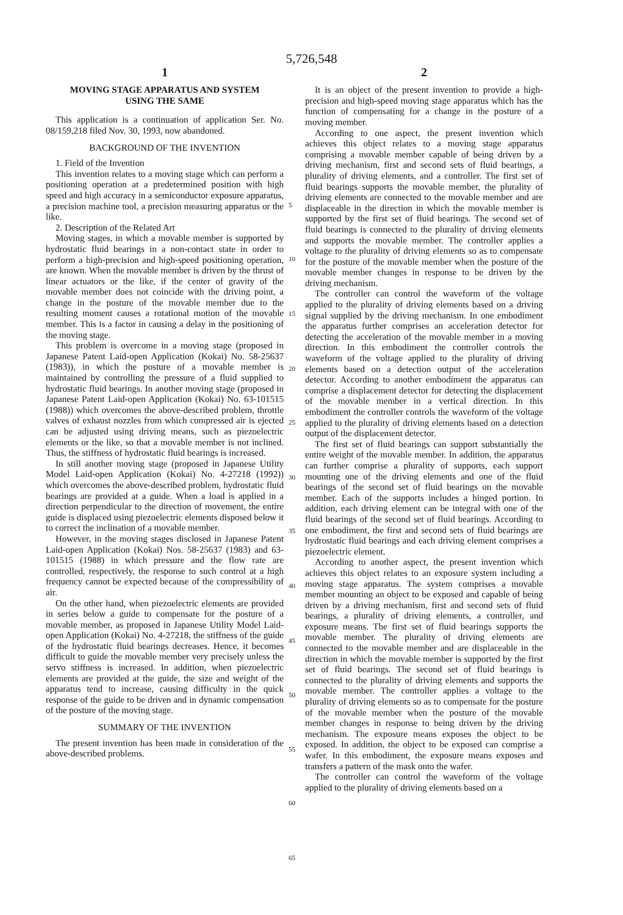5,726,548
1
MOVING STAGE APPARATUS AND SYSTEM
USING THE SAME
This application is a continuation of application Ser. No. 08/159,218 filed Nov. 30, 1993, now abandoned.
BACKGROUND OF THE INVENTION
1. Field of the Invention
This invention relates to a moving stage which can perform a positioning operation at a predetermined position with high speed and high accuracy in a semiconductor exposure apparatus, a precision machine tool, a precision measuring apparatus or the like.
2. Description of the Related Art
Moving stages, in which a movable member is supported by hydrostatic fluid bearings in a non-contact state in order to perform a high-precision and high-speed positioning operation, are known. When the movable member is driven by the thrust of linear actuators or the like, if the center of gravity of the movable member does not coincide with the driving point, a change in the posture of the movable member due to the resulting moment causes a rotational motion of the movable member. This is a factor in causing a delay in the positioning of the moving stage.
This problem is overcome in a moving stage (proposed in Japanese Patent Laid-open Application (Kokai) No. 58-25637 (1983)), in which the posture of a movable member is maintained by controlling the pressure of a fluid supplied to hydrostatic fluid bearings. In another moving stage (proposed in Japanese Patent Laid-open Application (Kokai) No. 63-101515 (1988)) which overcomes the above-described problem, throttle valves of exhaust nozzles from which compressed air is ejected can be adjusted using driving means, such as piezoelectric elements or the like, so that a movable member is not inclined. Thus, the stiffness of hydrostatic fluid bearings is increased.
In still another moving stage (proposed in Japanese Utility Model Laid-open Application (Kokai) No. 4-27218 (1992)) which overcomes the above-described problem, hydrostatic fluid bearings are provided at a guide. When a load is applied in a direction perpendicular to the direction of movement, the entire guide is displaced using piezoelectric elements disposed below it to correct the inclination of a movable member.
However, in the moving stages disclosed in Japanese Patent Laid-open Application (Kokai) Nos. 58-25637 (1983) and 63-101515 (1988) in which pressure and the flow rate are controlled, respectively, the response to such control at a high frequency cannot be expected because of the compressibility of air.
On the other hand, when piezoelectric elements are provided in series below a guide to compensate for the posture of a movable member, as proposed in Japanese Utility Model Laid-open Application (Kokai) No. 4-27218, the stiffness of the guide of the hydrostatic fluid bearings decreases. Hence, it becomes difficult to guide the movable member very precisely unless the servo stiffness is increased. In addition, when piezoelectric elements are provided at the guide, the size and weight of the apparatus tend to increase, causing difficulty in the quick response of the guide to be driven and in dynamic compensation of the posture of the moving stage.
SUMMARY OF THE INVENTION
The present invention has been made in consideration of the above-described problems.
5
10
15
20
25
30
35
40
45
50
55
60
65
2
It is an object of the present invention to provide a high-precision and high-speed moving stage apparatus which has the function of compensating for a change in the posture of a moving member.
According to one aspect, the present invention which achieves this object relates to a moving stage apparatus comprising a movable member capable of being driven by a driving mechanism, first and second sets of fluid bearings, a plurality of driving elements, and a controller. The first set of fluid bearings supports the movable member, the plurality of driving elements are connected to the movable member and are displaceable in the direction in which the movable member is supported by the first set of fluid bearings. The second set of fluid bearings is connected to the plurality of driving elements and supports the movable member. The controller applies a voltage to the plurality of driving elements so as to compensate for the posture of the movable member when the posture of the movable member changes in response to be driven by the driving mechanism.
The controller can control the waveform of the voltage applied to the plurality of driving elements based on a driving signal supplied by the driving mechanism. In one embodiment the apparatus further comprises an acceleration detector for detecting the acceleration of the movable member in a moving direction. In this embodiment the controller controls the waveform of the voltage applied to the plurality of driving elements based on a detection output of the acceleration detector. According to another embodiment the apparatus can comprise a displacement detector for detecting the displacement of the movable member in a vertical direction. In this embodiment the controller controls the waveform of the voltage applied to the plurality of driving elements based on a detection output of the displacement detector.
The first set of fluid bearings can support substantially the entire weight of the movable member. In addition, the apparatus can further comprise a plurality of supports, each support mounting one of the driving elements and one of the fluid bearings of the second set of fluid bearings on the movable member. Each of the supports includes a hinged portion. In addition, each driving element can be integral with one of the fluid bearings of the second set of fluid bearings. According to one embodiment, the first and second sets of fluid bearings are hydrostatic fluid bearings and each driving element comprises a piezoelectric element.
According to another aspect, the present invention which achieves this object relates to an exposure system including a moving stage apparatus. The system comprises a movable member mounting an object to be exposed and capable of being driven by a driving mechanism, first and second sets of fluid bearings, a plurality of driving elements, a controller, and exposure means. The first set of fluid bearings supports the movable member. The plurality of driving elements are connected to the movable member and are displaceable in the direction in which the movable member is supported by the first set of fluid bearings. The second set of fluid bearings is connected to the plurality of driving elements and supports the movable member. The controller applies a voltage to the plurality of driving elements so as to compensate for the posture of the movable member when the posture of the movable member changes in response to being driven by the driving mechanism. The exposure means exposes the object to be exposed. In addition, the object to be exposed can comprise a wafer. In this embodiment, the exposure means exposes and transfers a pattern of the mask onto the wafer.
The controller can control the waveform of the voltage applied to the plurality of driving elements based on a